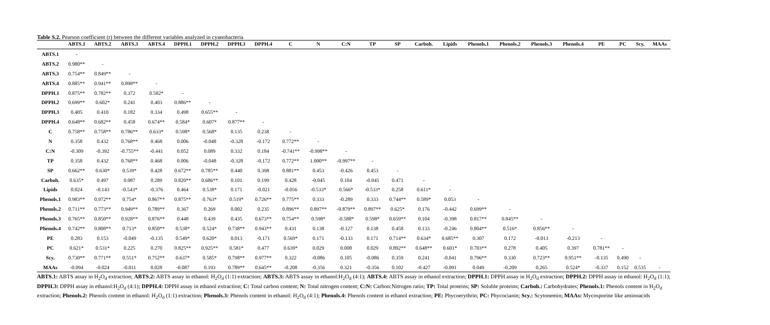Table S.2. Pearson coefficient (r) between the different variables analyzed in cyanobacteria
| | ABTS.1 | ABTS.2 | ABTS.3 | ABTS.4 | DPPH.1 | DPPH.2 | DPPH.3 | DPPH.4 | C | N | C:N | TP | SP | Carboh. | Lipids | Phenols.1 | Phenols.2 | Phenols.3 | Phenols.4 | PE | PC | Scy. | MAAs |
| --- | --- | --- | --- | --- | --- | --- | --- | --- | --- | --- | --- | --- | --- | --- | --- | --- | --- | --- | --- | --- | --- | --- | --- |
| ABTS.1 | - | | | | | | | | | | | | | | | | | | | | | | |
| ABTS.2 | 0.980** | - | | | | | | | | | | | | | | | | | | | | | |
| ABTS.3 | 0.754** | 0.849** | - | | | | | | | | | | | | | | | | | | | | |
| ABTS.4 | 0.885** | 0.941** | 0.898** | - | | | | | | | | | | | | | | | | | | | |
| DPPH.1 | 0.875** | 0.782** | 0.372 | 0.582* | - | | | | | | | | | | | | | | | | | | |
| DPPH.2 | 0.699** | 0.602* | 0.241 | 0.403 | 0.886** | - | | | | | | | | | | | | | | | | | |
| DPPH.3 | 0.405 | 0.410 | 0.182 | 0.334 | 0.498 | 0.655** | - | | | | | | | | | | | | | | | | |
| DPPH.4 | 0.648** | 0.682** | 0.458 | 0.674** | 0.584* | 0.607* | 0.877** | - | | | | | | | | | | | | | | | |
| C | 0.758** | 0.758** | 0.786** | 0.633* | 0.598* | 0.568* | 0.135 | 0.238 | - | | | | | | | | | | | | | | |
| N | 0.358 | 0.432 | 0.768** | 0.468 | 0.006 | -0.048 | -0.328 | -0.172 | 0.772** | - | | | | | | | | | | | | | |
| C:N | -0.309 | -0.392 | -0.755** | -0.441 | 0.052 | 0.089 | 0.332 | 0.184 | -0.741** | -0.998** | - | | | | | | | | | | | | |
| TP | 0.358 | 0.432 | 0.768** | 0.468 | 0.006 | -0.048 | -0.328 | -0.172 | 0.772** | 1.000** | -0.997** | - | | | | | | | | | | | |
| SP | 0.662** | 0.630* | 0.539* | 0.428 | 0.672** | 0.785** | 0.440 | 0.398 | 0.881** | 0.453 | -0.426 | 0.453 | - | | | | | | | | | | |
| Carboh. | 0.635* | 0.497 | 0.087 | 0.289 | 0.820** | 0.686** | 0.101 | 0.199 | 0.428 | -0.045 | 0.104 | -0.045 | 0.471 | - | | | | | | | | | |
| Lipids | 0.024 | -0.143 | -0.543* | -0.376 | 0.464 | 0.538* | 0.171 | -0.021 | -0.056 | -0.533* | 0.566* | -0.533* | 0.258 | 0.611* | - | | | | | | | | |
| Phenols.1 | 0.983** | 0.972** | 0.754* | 0.867** | 0.875** | 0.763* | 0.519* | 0.726** | 0.775** | 0.333 | -0.289 | 0.333 | 0.744** | 0.589* | 0.053 | - | | | | | | | |
| Phenols.2 | 0.711** | 0.773** | 0.949** | 0.789** | 0.367 | 0.269 | 0.002 | 0.235 | 0.896** | 0.897** | -0.879** | 0.897** | 0.625* | 0.176 | -0.442 | 0.699** | - | | | | | | |
| Phenols.3 | 0.765** | 0.850** | 0.928** | 0.876** | 0.448 | 0.439 | 0.435 | 0.673** | 0.754** | 0.598* | -0.588* | 0.598* | 0.659** | 0.104 | -0.398 | 0.817** | 0.845** | - | | | | | |
| Phenols.4 | 0.742** | 0.808** | 0.713* | 0.850** | 0.538* | 0.524* | 0.738** | 0.943** | 0.431 | 0.138 | -0.127 | 0.138 | 0.458 | 0.133 | -0.246 | 0.804** | 0.516* | 0.856** | - | | | | |
| PE | 0.283 | 0.153 | -0.049 | -0.135 | 0.549* | 0.620* | 0.013 | -0.171 | 0.569* | 0.171 | -0.133 | 0.171 | 0.714** | 0.634* | 0.685** | 0.307 | 0.172 | -0.013 | -0.213 | - | | | |
| PC | 0.621* | 0.531* | 0.225 | 0.270 | 0.825** | 0.925** | 0.581* | 0.477 | 0.639* | 0.029 | 0.008 | 0.029 | 0.892** | 0.648** | 0.601* | 0.703** | 0.278 | 0.405 | 0.397 | 0.781** | - | | |
| Scy. | 0.730** | 0.771** | 0.551* | 0.752** | 0.637* | 0.585* | 0.798** | 0.977** | 0.322 | -0.086 | 0.105 | -0.086 | 0.359 | 0.241 | -0.041 | 0.796** | 0.330 | 0.723** | 0.951** | -0.135 | 0.490 | - | |
| MAAs | -0.094 | -0.024 | -0.011 | 0.028 | -0.087 | 0.193 | 0.789** | 0.645** | -0.208 | -0.356 | 0.321 | -0.356 | 0.102 | -0.427 | -0.091 | 0.049 | -0.209 | 0.265 | 0.524* | -0.337 | 0.152 | 0.535 | - |
ABTS.1: ABTS assay in H<sub>2</sub>O<sub>d</sub> extraction; ABTS.2: ABTS assay in ethanol: H<sub>2</sub>O<sub>d</sub> (1:1) extraction; ABTS.3: ABTS assay in ethanol:H<sub>2</sub>O<sub>d</sub> (4:1); ABTS.4: ABTS assay in ethanol extraction; DPPH.1: DPPH assay in H<sub>2</sub>O<sub>d</sub> extraction; DPPH.2: DPPH assay in ethanol: H<sub>2</sub>O<sub>d</sub> (1:1); DPPH.3: DPPH assay in ethanol:H<sub>2</sub>O<sub>d</sub> (4:1); DPPH.4: DPPH assay in ethanol extraction; C: Total carbon content; N: Total nitrogen content; C:N: Carbon:Nitrogen ratio; TP: Total proteins; SP: Soluble proteins; Carboh.: Carbohydrates; Phenols.1: Phenols content in H<sub>2</sub>O<sub>d</sub> extraction; Phenols.2: Phenols content in ethanol: H<sub>2</sub>O<sub>d</sub> (1:1) extraction; Phenols.3: Phenols content in ethanol: H<sub>2</sub>O<sub>d</sub> (4:1); Phenols.4: Phenols content in ethanol extraction; PE: Phycoerythrin; PC: Phycocianin; Scy.: Scytonemin; MAAs: Mycosporine like aminoacids